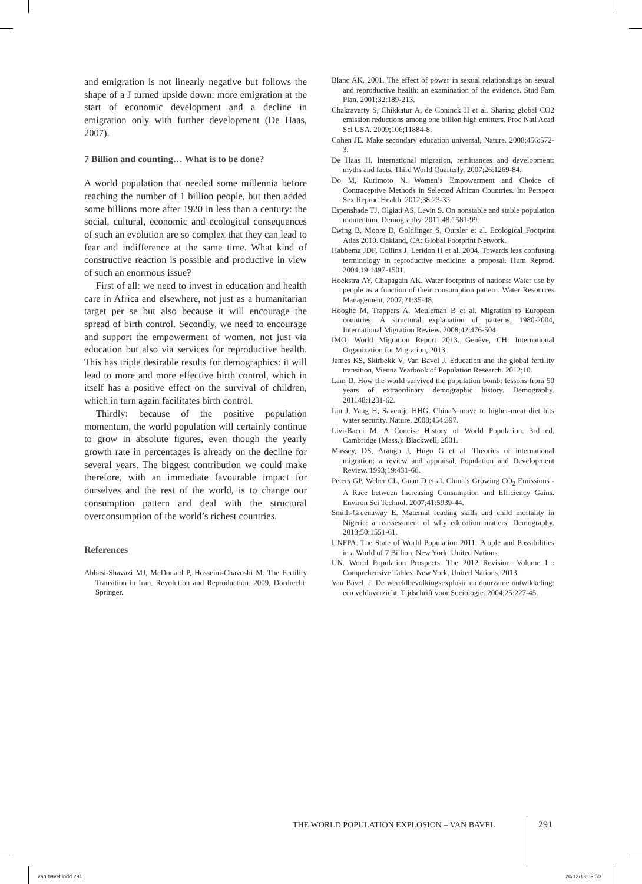and emigration is not linearly negative but follows the shape of a J turned upside down: more emigration at the start of economic development and a decline in emigration only with further development (De Haas, 2007).
7 Billion and counting… What is to be done?
A world population that needed some millennia before reaching the number of 1 billion people, but then added some billions more after 1920 in less than a century: the social, cultural, economic and ecological consequences of such an evolution are so complex that they can lead to fear and indifference at the same time. What kind of constructive reaction is possible and productive in view of such an enormous issue?
First of all: we need to invest in education and health care in Africa and elsewhere, not just as a humanitarian target per se but also because it will encourage the spread of birth control. Secondly, we need to encourage and support the empowerment of women, not just via education but also via services for reproductive health. This has triple desirable results for demographics: it will lead to more and more effective birth control, which in itself has a positive effect on the survival of children, which in turn again facilitates birth control.
Thirdly: because of the positive population momentum, the world population will certainly continue to grow in absolute figures, even though the yearly growth rate in percentages is already on the decline for several years. The biggest contribution we could make therefore, with an immediate favourable impact for ourselves and the rest of the world, is to change our consumption pattern and deal with the structural overconsumption of the world’s richest countries.
References
Abbasi-Shavazi MJ, McDonald P, Hosseini-Chavoshi M. The Fertility Transition in Iran. Revolution and Reproduction. 2009, Dordrecht: Springer.
Blanc AK. 2001. The effect of power in sexual relationships on sexual and reproductive health: an examination of the evidence. Stud Fam Plan. 2001;32:189-213.
Chakravarty S, Chikkatur A, de Coninck H et al. Sharing global CO2 emission reductions among one billion high emitters. Proc Natl Acad Sci USA. 2009;106;11884-8.
Cohen JE. Make secondary education universal, Nature. 2008;456:572-3.
De Haas H. International migration, remittances and development: myths and facts. Third World Quarterly. 2007;26:1269-84.
Do M, Kurimoto N. Women’s Empowerment and Choice of Contraceptive Methods in Selected African Countries. Int Perspect Sex Reprod Health. 2012;38:23-33.
Espenshade TJ, Olgiati AS, Levin S. On nonstable and stable population momentum. Demography. 2011;48:1581-99.
Ewing B, Moore D, Goldfinger S, Oursler et al. Ecological Footprint Atlas 2010. Oakland, CA: Global Footprint Network.
Habbema JDF, Collins J, Leridon H et al. 2004. Towards less confusing terminology in reproductive medicine: a proposal. Hum Reprod. 2004;19:1497-1501.
Hoekstra AY, Chapagain AK. Water footprints of nations: Water use by people as a function of their consumption pattern. Water Resources Management. 2007;21:35-48.
Hooghe M, Trappers A, Meuleman B et al. Migration to European countries: A structural explanation of patterns, 1980-2004, International Migration Review. 2008;42:476-504.
IMO. World Migration Report 2013. Genève, CH: International Organization for Migration, 2013.
James KS, Skirbekk V, Van Bavel J. Education and the global fertility transition, Vienna Yearbook of Population Research. 2012;10.
Lam D. How the world survived the population bomb: lessons from 50 years of extraordinary demographic history. Demography. 201148:1231-62.
Liu J, Yang H, Savenije HHG. China’s move to higher-meat diet hits water security. Nature. 2008;454:397.
Livi-Bacci M. A Concise History of World Population. 3rd ed. Cambridge (Mass.): Blackwell, 2001.
Massey, DS, Arango J, Hugo G et al. Theories of international migration: a review and appraisal, Population and Development Review. 1993;19:431-66.
Peters GP, Weber CL, Guan D et al. China’s Growing CO<sub>2</sub> Emissions - A Race between Increasing Consumption and Efficiency Gains. Environ Sci Technol. 2007;41:5939-44.
Smith-Greenaway E. Maternal reading skills and child mortality in Nigeria: a reassessment of why education matters. Demography. 2013;50:1551-61.
UNFPA. The State of World Population 2011. People and Possibilities in a World of 7 Billion. New York: United Nations.
UN. World Population Prospects. The 2012 Revision. Volume I : Comprehensive Tables. New York, United Nations, 2013.
Van Bavel, J. De wereldbevolkingsexplosie en duurzame ontwikkeling: een veldoverzicht, Tijdschrift voor Sociologie. 2004;25:227-45.
THE WORLD POPULATION EXPLOSION – VAN BAVEL
291
van bavel.indd 291 20/12/13 09:50